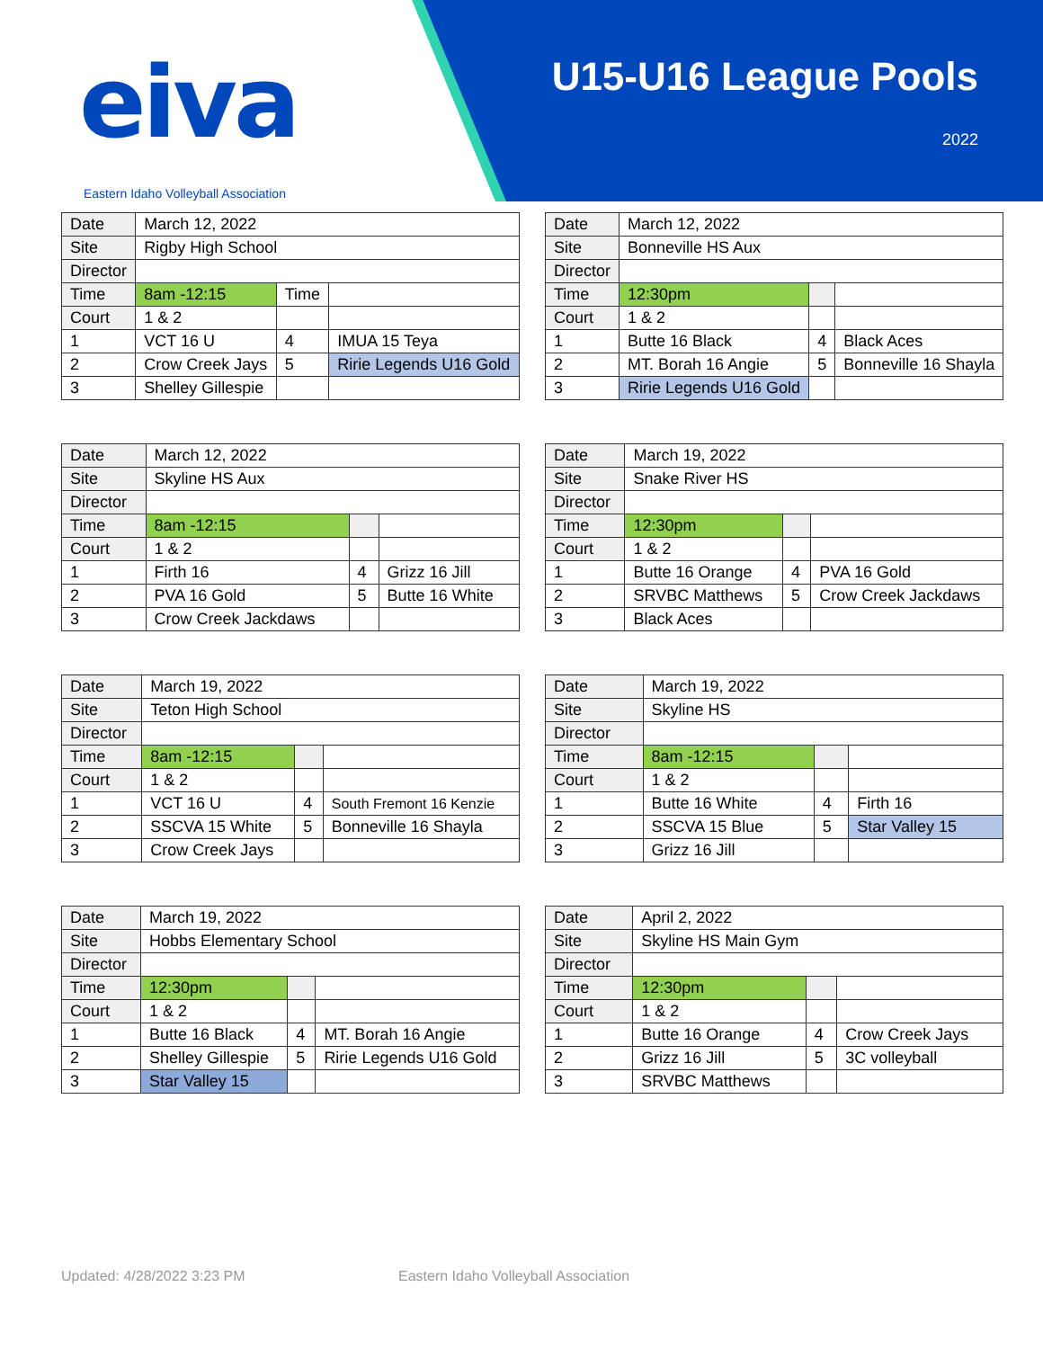eiva
Eastern Idaho Volleyball Association
U15-U16 League Pools
2022
| Date | | March 12, 2022 | | | |
| Site | | Rigby High School | | | |
| Director | | | | | |
| Time | | 8am -12:15 | Time | | |
| Court | | 1 & 2 | | | |
| 1 | VCT 16 U | | 4 | IMUA 15 Teya | |
| 2 | Crow Creek Jays | | 5 | Ririe Legends U16 Gold | |
| 3 | Shelley Gillespie | | | | |
| Date | | March 12, 2022 | | | |
| Site | | Bonneville HS Aux | | | |
| Director | | | | | |
| Time | | 12:30pm | | | |
| Court | | 1 & 2 | | | |
| 1 | Butte 16 Black | | 4 | Black Aces | |
| 2 | MT. Borah 16 Angie | | 5 | Bonneville 16 Shayla | |
| 3 | Ririe Legends U16 Gold | | | | |
| Date | | March 12, 2022 | | | |
| Site | | Skyline HS Aux | | | |
| Director | | | | | |
| Time | | 8am -12:15 | | | |
| Court | | 1 & 2 | | | |
| 1 | Firth 16 | | 4 | Grizz 16 Jill | |
| 2 | PVA 16 Gold | | 5 | Butte 16 White | |
| 3 | Crow Creek Jackdaws | | | | |
| Date | | March 19, 2022 | | | |
| Site | | Snake River HS | | | |
| Director | | | | | |
| Time | | 12:30pm | | | |
| Court | | 1 & 2 | | | |
| 1 | Butte 16 Orange | | 4 | PVA 16 Gold | |
| 2 | SRVBC Matthews | | 5 | Crow Creek Jackdaws | |
| 3 | Black Aces | | | | |
| Date | | March 19, 2022 | | | |
| Site | | Teton High School | | | |
| Director | | | | | |
| Time | | 8am -12:15 | | | |
| Court | | 1 & 2 | | | |
| 1 | VCT 16 U | | 4 | South Fremont 16 Kenzie | |
| 2 | SSCVA 15 White | | 5 | Bonneville 16 Shayla | |
| 3 | Crow Creek Jays | | | | |
| Date | | March 19, 2022 | | | |
| Site | | Skyline HS | | | |
| Director | | | | | |
| Time | | 8am -12:15 | | | |
| Court | | 1 & 2 | | | |
| 1 | Butte 16 White | | 4 | Firth 16 | |
| 2 | SSCVA 15 Blue | | 5 | Star Valley 15 | |
| 3 | Grizz 16 Jill | | | | |
| Date | | March 19, 2022 | | | |
| Site | | Hobbs Elementary School | | | |
| Director | | | | | |
| Time | | 12:30pm | | | |
| Court | | 1 & 2 | | | |
| 1 | Butte 16 Black | | 4 | MT. Borah 16 Angie | |
| 2 | Shelley Gillespie | | 5 | Ririe Legends U16 Gold | |
| 3 | Star Valley 15 | | | | |
| Date | | April 2, 2022 | | | |
| Site | | Skyline HS Main Gym | | | |
| Director | | | | | |
| Time | | 12:30pm | | | |
| Court | | 1 & 2 | | | |
| 1 | Butte 16 Orange | | 4 | Crow Creek Jays | |
| 2 | Grizz 16 Jill | | 5 | 3C volleyball | |
| 3 | SRVBC Matthews | | | | |
Updated: 4/28/2022 3:23 PM
Eastern Idaho Volleyball Association